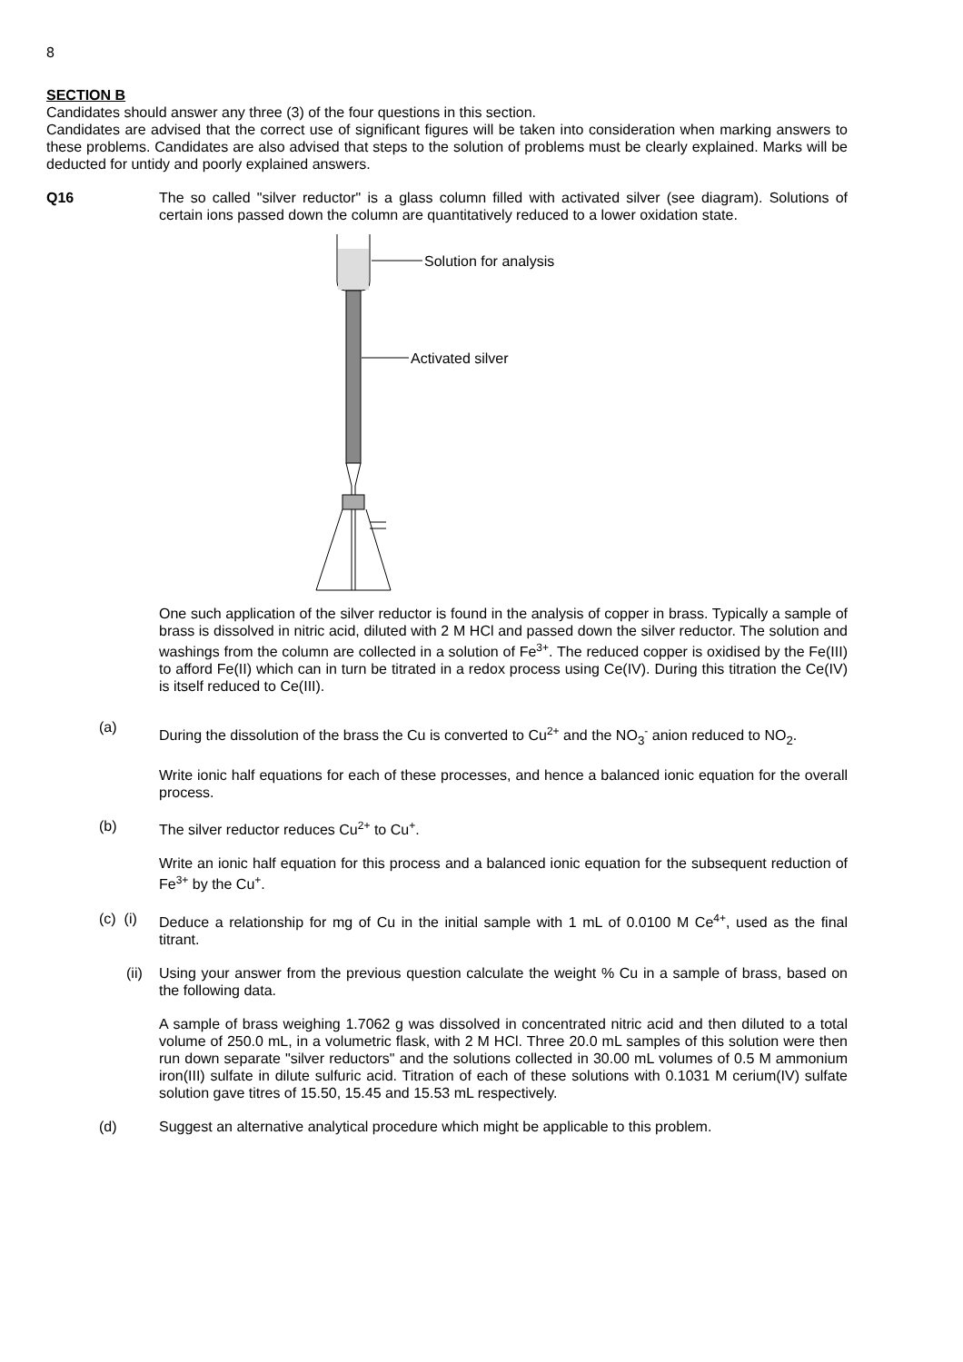8
SECTION B
Candidates should answer any three (3) of the four questions in this section.
Candidates are advised that the correct use of significant figures will be taken into consideration when marking answers to these problems. Candidates are also advised that steps to the solution of problems must be clearly explained. Marks will be deducted for untidy and poorly explained answers.
Q16 The so called "silver reductor" is a glass column filled with activated silver (see diagram). Solutions of certain ions passed down the column are quantitatively reduced to a lower oxidation state.
Solution for analysis
Activated silver
One such application of the silver reductor is found in the analysis of copper in brass. Typically a sample of brass is dissolved in nitric acid, diluted with 2 M HCl and passed down the silver reductor. The solution and washings from the column are collected in a solution of Fe<sup>3+</sup>. The reduced copper is oxidised by the Fe(III) to afford Fe(II) which can in turn be titrated in a redox process using Ce(IV). During this titration the Ce(IV) is itself reduced to Ce(III).
(a)
During the dissolution of the brass the Cu is converted to Cu<sup>2+</sup> and the NO<sub>3</sub><sup>-</sup> anion reduced to NO<sub>2</sub>.
Write ionic half equations for each of these processes, and hence a balanced ionic equation for the overall process.
(b) The silver reductor reduces Cu<sup>2+</sup> to Cu<sup>+</sup>.
Write an ionic half equation for this process and a balanced ionic equation for the subsequent reduction of Fe<sup>3+</sup> by the Cu<sup>+</sup>.
(c) (i)
Deduce a relationship for mg of Cu in the initial sample with 1 mL of 0.0100 M Ce<sup>4+</sup>, used as the final titrant.
(ii)
Using your answer from the previous question calculate the weight % Cu in a sample of brass, based on the following data.
A sample of brass weighing 1.7062 g was dissolved in concentrated nitric acid and then diluted to a total volume of 250.0 mL, in a volumetric flask, with 2 M HCl. Three 20.0 mL samples of this solution were then run down separate "silver reductors" and the solutions collected in 30.00 mL volumes of 0.5 M ammonium iron(III) sulfate in dilute sulfuric acid. Titration of each of these solutions with 0.1031 M cerium(IV) sulfate solution gave titres of 15.50, 15.45 and 15.53 mL respectively.
(d) Suggest an alternative analytical procedure which might be applicable to this problem.